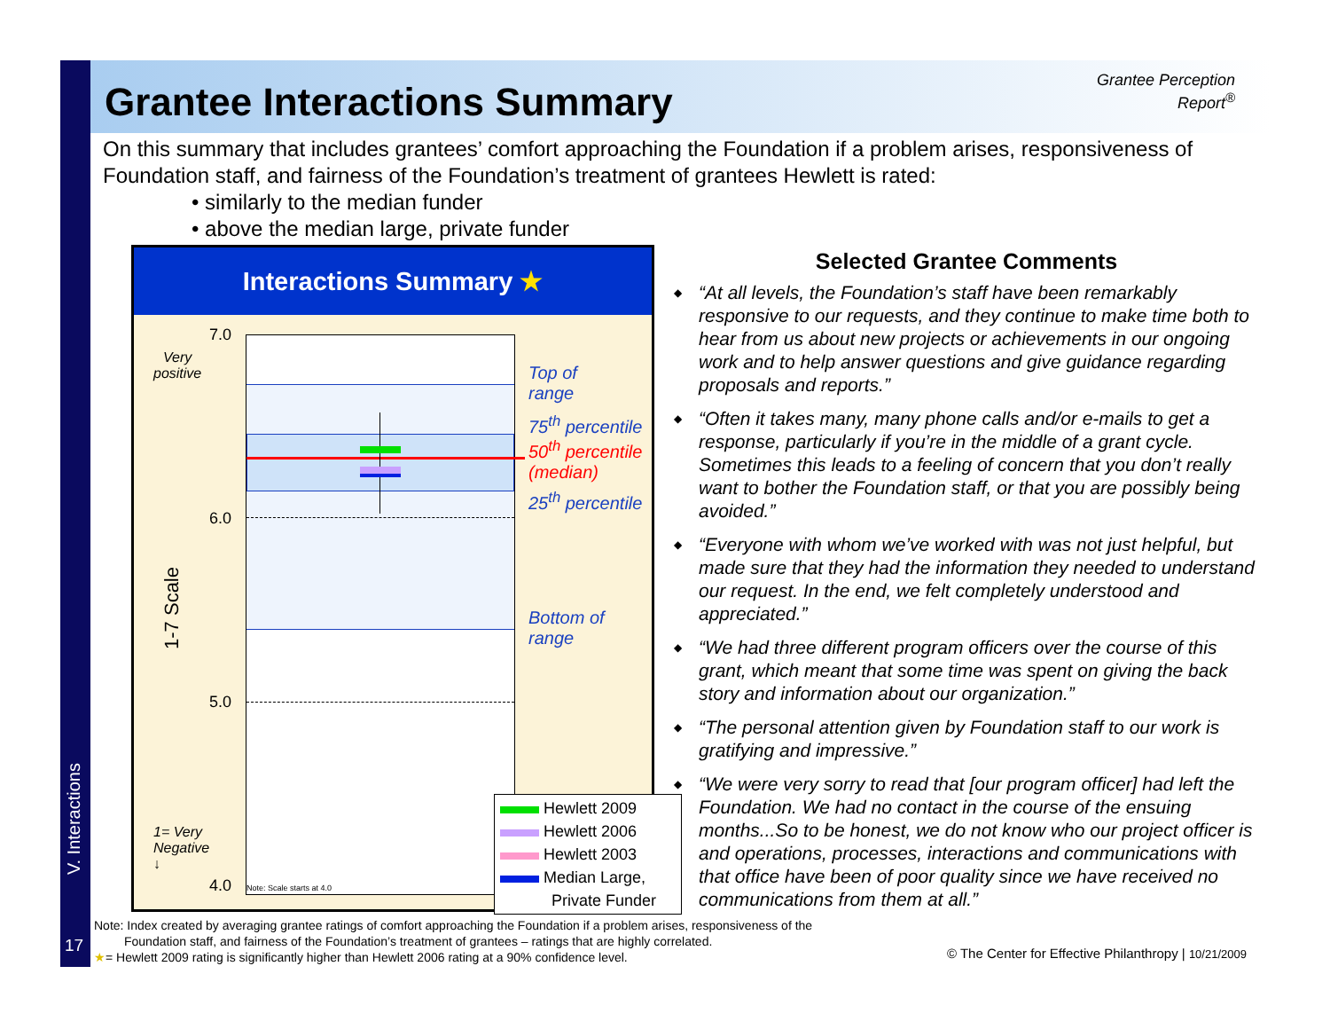Grantee Interactions Summary
Grantee Perception
Report<sup>®</sup>
On this summary that includes grantees’ comfort approaching the Foundation if a problem arises, responsiveness of Foundation staff, and fairness of the Foundation’s treatment of grantees Hewlett is rated:
• similarly to the median funder
• above the median large, private funder
Interactions Summary ★
Note: Scale starts at 4.0
7.0
Very
positive
6.0
5.0
4.0
1= Very
Negative
↓
1-7 Scale
Top of
range
75<sup>th</sup> percentile
50<sup>th</sup> percentile
(median)
25<sup>th</sup> percentile
Bottom of
range
Hewlett 2009
Hewlett 2006
Hewlett 2003
Median Large,
Private Funder
Selected Grantee Comments
◆ “At all levels, the Foundation’s staff have been remarkably responsive to our requests, and they continue to make time both to hear from us about new projects or achievements in our ongoing work and to help answer questions and give guidance regarding proposals and reports.”
◆ “Often it takes many, many phone calls and/or e-mails to get a response, particularly if you’re in the middle of a grant cycle. Sometimes this leads to a feeling of concern that you don’t really want to bother the Foundation staff, or that you are possibly being avoided.”
◆ “Everyone with whom we’ve worked with was not just helpful, but made sure that they had the information they needed to understand our request. In the end, we felt completely understood and appreciated.”
◆ “We had three different program officers over the course of this grant, which meant that some time was spent on giving the back story and information about our organization.”
◆ “The personal attention given by Foundation staff to our work is gratifying and impressive.”
◆ “We were very sorry to read that [our program officer] had left the Foundation. We had no contact in the course of the ensuing months...So to be honest, we do not know who our project officer is and operations, processes, interactions and communications with that office have been of poor quality since we have received no communications from them at all.”
V. Interactions
17
Note: Index created by averaging grantee ratings of comfort approaching the Foundation if a problem arises, responsiveness of the
Foundation staff, and fairness of the Foundation’s treatment of grantees – ratings that are highly correlated.
★= Hewlett 2009 rating is significantly higher than Hewlett 2006 rating at a 90% confidence level.
© The Center for Effective Philanthropy | 10/21/2009